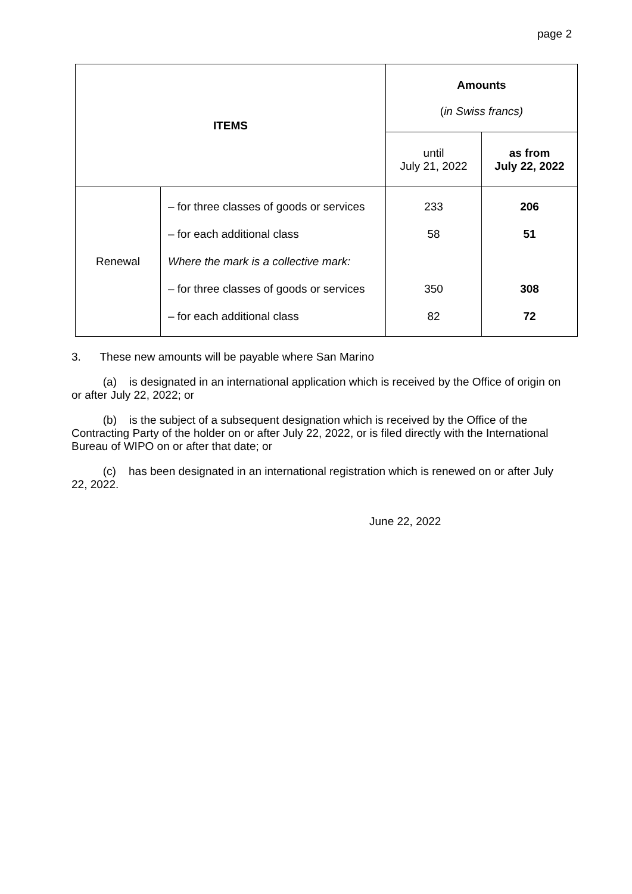page 2
| ITEMS | | Amounts ( in Swiss francs) | |
| --- | --- | --- | --- |
| | | until July 21, 2022 | as from July 22, 2022 |
| Renewal | – for three classes of goods or services – for each additional class Where the mark is a collective mark: – for three classes of goods or services – for each additional class | 233 58 350 82 | 206 51 308 72 |
3. These new amounts will be payable where San Marino
(a) is designated in an international application which is received by the Office of origin on or after July 22, 2022; or
(b) is the subject of a subsequent designation which is received by the Office of the Contracting Party of the holder on or after July 22, 2022, or is filed directly with the International Bureau of WIPO on or after that date; or
(c) has been designated in an international registration which is renewed on or after July 22, 2022.
June 22, 2022